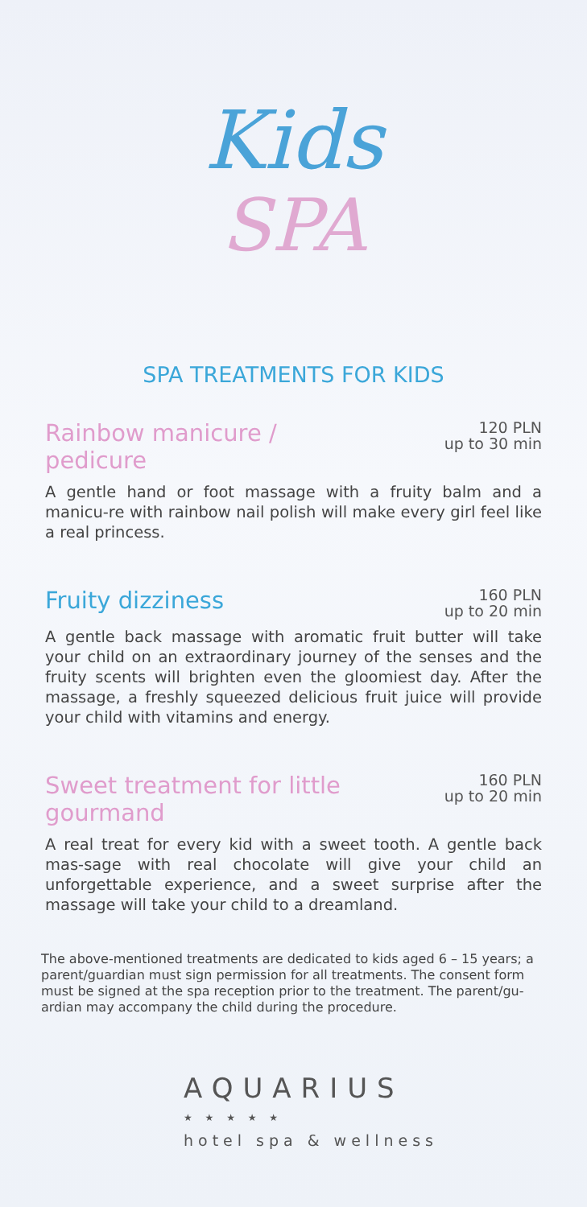Kids
SPA
SPA TREATMENTS FOR KIDS
Rainbow manicure / pedicure
120 PLN
up to 30 min
A gentle hand or foot massage with a fruity balm and a manicu-re with rainbow nail polish will make every girl feel like a real princess.
Fruity dizziness
160 PLN
up to 20 min
A gentle back massage with aromatic fruit butter will take your child on an extraordinary journey of the senses and the fruity scents will brighten even the gloomiest day. After the massage, a freshly squeezed delicious fruit juice will provide your child with vitamins and energy.
Sweet treatment for little gourmand
160 PLN
up to 20 min
A real treat for every kid with a sweet tooth. A gentle back mas-sage with real chocolate will give your child an unforgettable experience, and a sweet surprise after the massage will take your child to a dreamland.
The above-mentioned treatments are dedicated to kids aged 6 – 15 years; a parent/guardian must sign permission for all treatments. The consent form must be signed at the spa reception prior to the treatment. The parent/gu-ardian may accompany the child during the procedure.
AQUARIUS
★ ★ ★ ★ ★
hotel spa & wellness